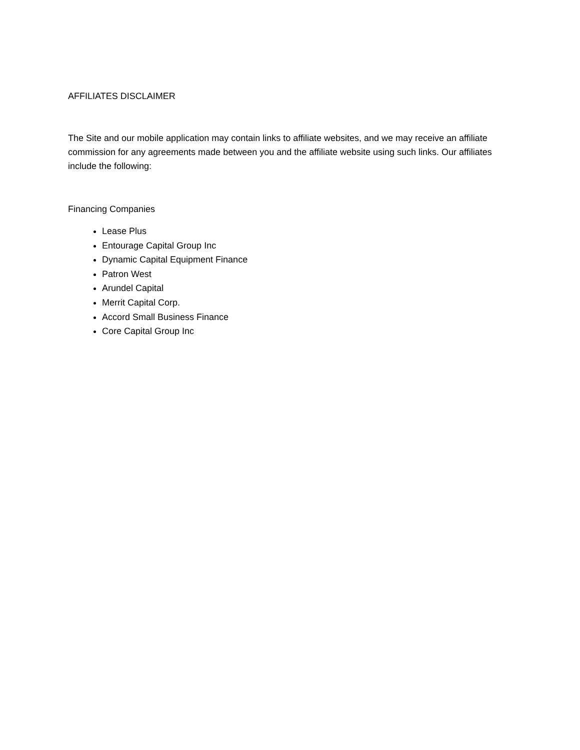AFFILIATES DISCLAIMER
The Site and our mobile application may contain links to affiliate websites, and we may receive an affiliate commission for any agreements made between you and the affiliate website using such links. Our affiliates include the following:
Financing Companies
Lease Plus
Entourage Capital Group Inc
Dynamic Capital Equipment Finance
Patron West
Arundel Capital
Merrit Capital Corp.
Accord Small Business Finance
Core Capital Group Inc